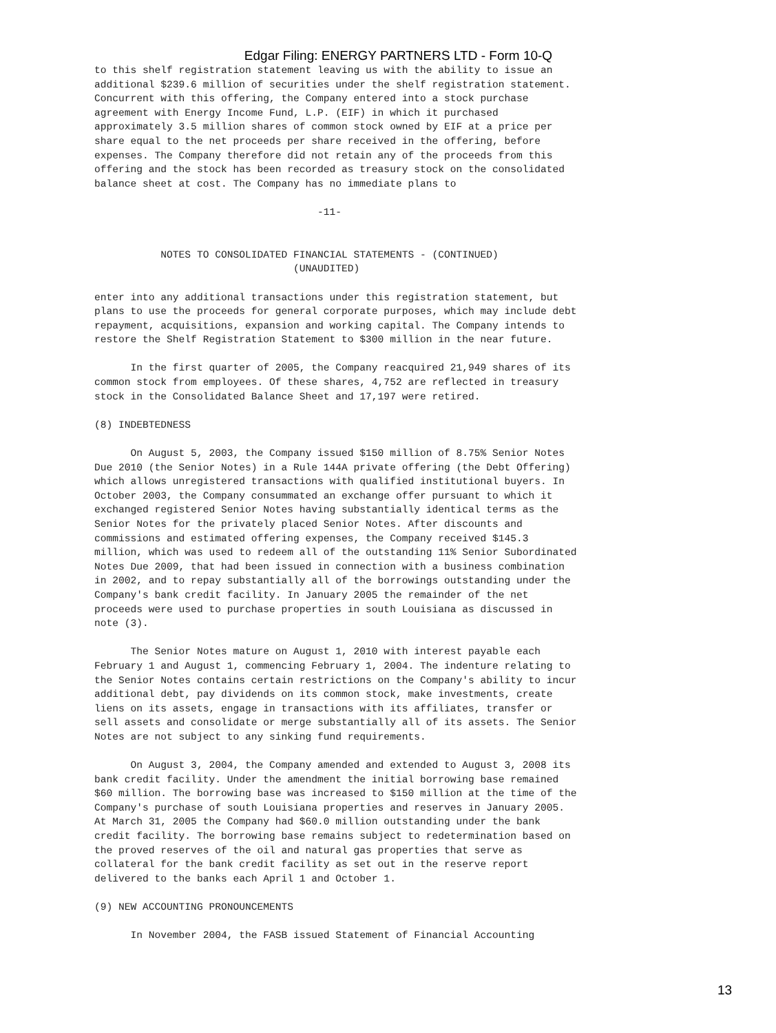Edgar Filing: ENERGY PARTNERS LTD - Form 10-Q
to this shelf registration statement leaving us with the ability to issue an
additional $239.6 million of securities under the shelf registration statement.
Concurrent with this offering, the Company entered into a stock purchase
agreement with Energy Income Fund, L.P. (EIF) in which it purchased
approximately 3.5 million shares of common stock owned by EIF at a price per
share equal to the net proceeds per share received in the offering, before
expenses. The Company therefore did not retain any of the proceeds from this
offering and the stock has been recorded as treasury stock on the consolidated
balance sheet at cost. The Company has no immediate plans to

                                     -11-


           NOTES TO CONSOLIDATED FINANCIAL STATEMENTS - (CONTINUED)
                                 (UNAUDITED)

enter into any additional transactions under this registration statement, but
plans to use the proceeds for general corporate purposes, which may include debt
repayment, acquisitions, expansion and working capital. The Company intends to
restore the Shelf Registration Statement to $300 million in the near future.

      In the first quarter of 2005, the Company reacquired 21,949 shares of its
common stock from employees. Of these shares, 4,752 are reflected in treasury
stock in the Consolidated Balance Sheet and 17,197 were retired.

(8) INDEBTEDNESS

      On August 5, 2003, the Company issued $150 million of 8.75% Senior Notes
Due 2010 (the Senior Notes) in a Rule 144A private offering (the Debt Offering)
which allows unregistered transactions with qualified institutional buyers. In
October 2003, the Company consummated an exchange offer pursuant to which it
exchanged registered Senior Notes having substantially identical terms as the
Senior Notes for the privately placed Senior Notes. After discounts and
commissions and estimated offering expenses, the Company received $145.3
million, which was used to redeem all of the outstanding 11% Senior Subordinated
Notes Due 2009, that had been issued in connection with a business combination
in 2002, and to repay substantially all of the borrowings outstanding under the
Company's bank credit facility. In January 2005 the remainder of the net
proceeds were used to purchase properties in south Louisiana as discussed in
note (3).

      The Senior Notes mature on August 1, 2010 with interest payable each
February 1 and August 1, commencing February 1, 2004. The indenture relating to
the Senior Notes contains certain restrictions on the Company's ability to incur
additional debt, pay dividends on its common stock, make investments, create
liens on its assets, engage in transactions with its affiliates, transfer or
sell assets and consolidate or merge substantially all of its assets. The Senior
Notes are not subject to any sinking fund requirements.

      On August 3, 2004, the Company amended and extended to August 3, 2008 its
bank credit facility. Under the amendment the initial borrowing base remained
$60 million. The borrowing base was increased to $150 million at the time of the
Company's purchase of south Louisiana properties and reserves in January 2005.
At March 31, 2005 the Company had $60.0 million outstanding under the bank
credit facility. The borrowing base remains subject to redetermination based on
the proved reserves of the oil and natural gas properties that serve as
collateral for the bank credit facility as set out in the reserve report
delivered to the banks each April 1 and October 1.

(9) NEW ACCOUNTING PRONOUNCEMENTS

      In November 2004, the FASB issued Statement of Financial Accounting
13